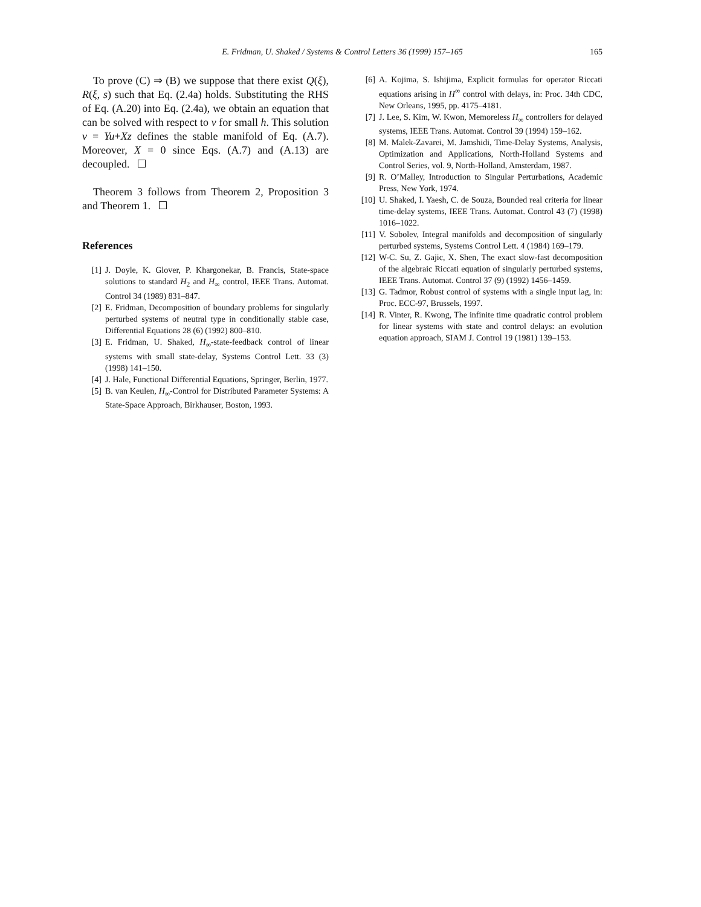E. Fridman, U. Shaked / Systems & Control Letters 36 (1999) 157–165 165
To prove (C) ⇒ (B) we suppose that there exist Q(ξ), R(ξ, s) such that Eq. (2.4a) holds. Substituting the RHS of Eq. (A.20) into Eq. (2.4a), we obtain an equation that can be solved with respect to v for small h. This solution v = Yu+Xz defines the stable manifold of Eq. (A.7). Moreover, X = 0 since Eqs. (A.7) and (A.13) are decoupled.
Theorem 3 follows from Theorem 2, Proposition 3 and Theorem 1.
References
[1] J. Doyle, K. Glover, P. Khargonekar, B. Francis, State-space solutions to standard H<sub>2</sub> and H<sub>∞</sub> control, IEEE Trans. Automat. Control 34 (1989) 831–847.
[2] E. Fridman, Decomposition of boundary problems for singularly perturbed systems of neutral type in conditionally stable case, Differential Equations 28 (6) (1992) 800–810.
[3] E. Fridman, U. Shaked, H<sub>∞</sub>-state-feedback control of linear systems with small state-delay, Systems Control Lett. 33 (3) (1998) 141–150.
[4] J. Hale, Functional Differential Equations, Springer, Berlin, 1977.
[5] B. van Keulen, H<sub>∞</sub>-Control for Distributed Parameter Systems: A State-Space Approach, Birkhauser, Boston, 1993.
[6] A. Kojima, S. Ishijima, Explicit formulas for operator Riccati equations arising in H<sup>∞</sup> control with delays, in: Proc. 34th CDC, New Orleans, 1995, pp. 4175–4181.
[7] J. Lee, S. Kim, W. Kwon, Memoreless H<sub>∞</sub> controllers for delayed systems, IEEE Trans. Automat. Control 39 (1994) 159–162.
[8] M. Malek-Zavarei, M. Jamshidi, Time-Delay Systems, Analysis, Optimization and Applications, North-Holland Systems and Control Series, vol. 9, North-Holland, Amsterdam, 1987.
[9] R. O’Malley, Introduction to Singular Perturbations, Academic Press, New York, 1974.
[10] U. Shaked, I. Yaesh, C. de Souza, Bounded real criteria for linear time-delay systems, IEEE Trans. Automat. Control 43 (7) (1998) 1016–1022.
[11] V. Sobolev, Integral manifolds and decomposition of singularly perturbed systems, Systems Control Lett. 4 (1984) 169–179.
[12] W-C. Su, Z. Gajic, X. Shen, The exact slow-fast decomposition of the algebraic Riccati equation of singularly perturbed systems, IEEE Trans. Automat. Control 37 (9) (1992) 1456–1459.
[13] G. Tadmor, Robust control of systems with a single input lag, in: Proc. ECC-97, Brussels, 1997.
[14] R. Vinter, R. Kwong, The infinite time quadratic control problem for linear systems with state and control delays: an evolution equation approach, SIAM J. Control 19 (1981) 139–153.